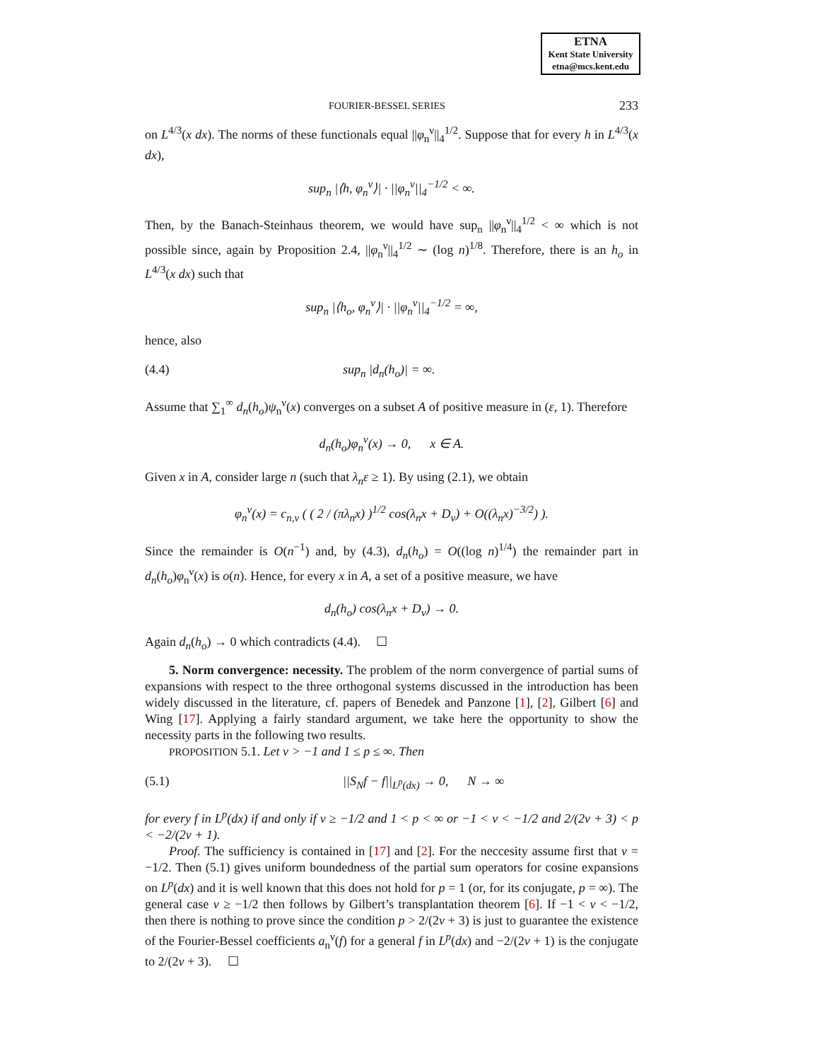ETNA
Kent State University
etna@mcs.kent.edu
FOURIER-BESSEL SERIES 233
on L<sup>4/3</sup>(x dx). The norms of these functionals equal ||φ<sub>n</sub><sup>ν</sup>||<sub>4</sub><sup>1/2</sup>. Suppose that for every h in L<sup>4/3</sup>(x dx),
sup<sub>n</sub> |⟨h, φ<sub>n</sub><sup>ν</sup>⟩| · ||φ<sub>n</sub><sup>ν</sup>||<sub>4</sub><sup>−1/2</sup> < ∞.
Then, by the Banach-Steinhaus theorem, we would have sup<sub>n</sub> ||φ<sub>n</sub><sup>ν</sup>||<sub>4</sub><sup>1/2</sup> < ∞ which is not possible since, again by Proposition 2.4, ||φ<sub>n</sub><sup>ν</sup>||<sub>4</sub><sup>1/2</sup> ∼ (log n)<sup>1/8</sup>. Therefore, there is an h<sub>o</sub> in L<sup>4/3</sup>(x dx) such that
sup<sub>n</sub> |⟨h<sub>o</sub>, φ<sub>n</sub><sup>ν</sup>⟩| · ||φ<sub>n</sub><sup>ν</sup>||<sub>4</sub><sup>−1/2</sup> = ∞,
hence, also
(4.4) sup<sub>n</sub> |d<sub>n</sub>(h<sub>o</sub>)| = ∞.
Assume that ∑<sub>1</sub><sup>∞</sup> d<sub>n</sub>(h<sub>o</sub>)ψ<sub>n</sub><sup>ν</sup>(x) converges on a subset A of positive measure in (ε, 1). Therefore
d<sub>n</sub>(h<sub>o</sub>)φ<sub>n</sub><sup>ν</sup>(x) → 0, x ∈ A.
Given x in A, consider large n (such that λ<sub>n</sub>ε ≥ 1). By using (2.1), we obtain
φ<sub>n</sub><sup>ν</sup>(x) = c<sub>n,ν</sub> ( ( 2 / (πλ<sub>n</sub>x) )<sup>1/2</sup> cos(λ<sub>n</sub>x + D<sub>ν</sub>) + O((λ<sub>n</sub>x)<sup>−3/2</sup>) ).
Since the remainder is O(n<sup>−1</sup>) and, by (4.3), d<sub>n</sub>(h<sub>o</sub>) = O((log n)<sup>1/4</sup>) the remainder part in d<sub>n</sub>(h<sub>o</sub>)φ<sub>n</sub><sup>ν</sup>(x) is o(n). Hence, for every x in A, a set of a positive measure, we have
d<sub>n</sub>(h<sub>o</sub>) cos(λ<sub>n</sub>x + D<sub>ν</sub>) → 0.
Again d<sub>n</sub>(h<sub>o</sub>) → 0 which contradicts (4.4). ☐
5. Norm convergence: necessity. The problem of the norm convergence of partial sums of expansions with respect to the three orthogonal systems discussed in the introduction has been widely discussed in the literature, cf. papers of Benedek and Panzone [1], [2], Gilbert [6] and Wing [17]. Applying a fairly standard argument, we take here the opportunity to show the necessity parts in the following two results.
PROPOSITION 5.1. Let ν > −1 and 1 ≤ p ≤ ∞. Then
(5.1) ||S<sub>N</sub>f − f||<sub>L<sup>p</sup>(dx)</sub> → 0, N → ∞
for every f in L<sup>p</sup>(dx) if and only if ν ≥ −1/2 and 1 < p < ∞ or −1 < ν < −1/2 and 2/(2ν + 3) < p < −2/(2ν + 1).
Proof. The sufficiency is contained in [17] and [2]. For the neccesity assume first that ν = −1/2. Then (5.1) gives uniform boundedness of the partial sum operators for cosine expansions on L<sup>p</sup>(dx) and it is well known that this does not hold for p = 1 (or, for its conjugate, p = ∞). The general case ν ≥ −1/2 then follows by Gilbert’s transplantation theorem [6]. If −1 < ν < −1/2, then there is nothing to prove since the condition p > 2/(2ν + 3) is just to guarantee the existence of the Fourier-Bessel coefficients a<sub>n</sub><sup>ν</sup>(f) for a general f in L<sup>p</sup>(dx) and −2/(2ν + 1) is the conjugate to 2/(2ν + 3). ☐